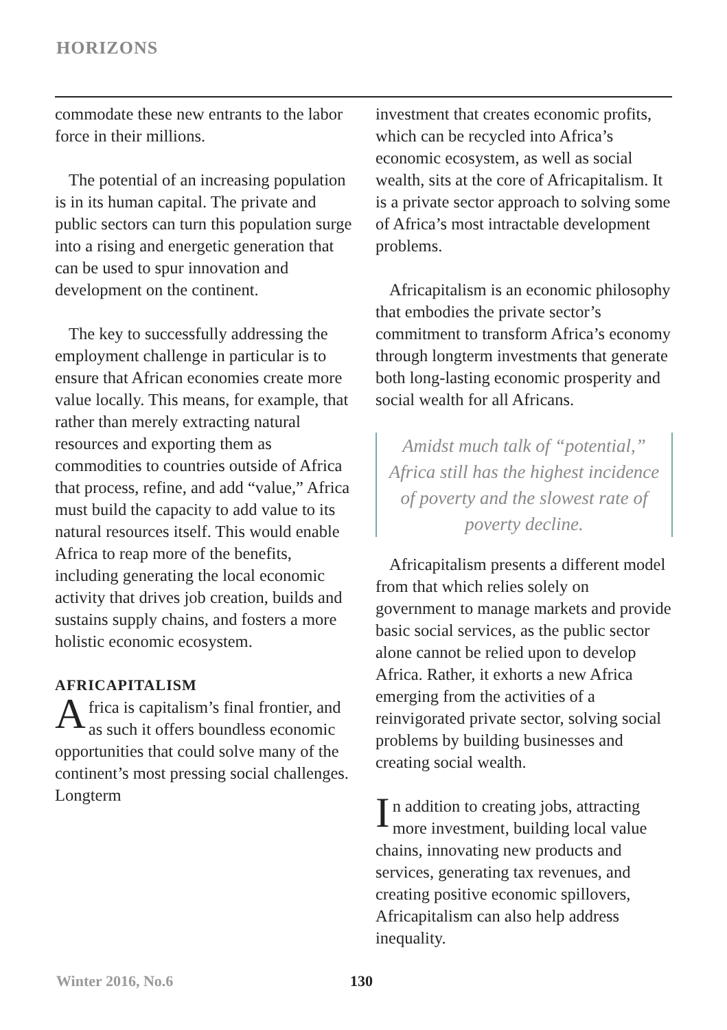HORIZONS
commodate these new entrants to the labor force in their millions.
The potential of an increasing population is in its human capital. The private and public sectors can turn this population surge into a rising and energetic generation that can be used to spur innovation and development on the continent.
The key to successfully addressing the employment challenge in particular is to ensure that African economies create more value locally. This means, for example, that rather than merely extracting natural resources and exporting them as commodities to countries outside of Africa that process, refine, and add “value,” Africa must build the capacity to add value to its natural resources itself. This would enable Africa to reap more of the benefits, including generating the local economic activity that drives job creation, builds and sustains supply chains, and fosters a more holistic economic ecosystem.
AFRICAPITALISM
Africa is capitalism’s final frontier, and as such it offers boundless economic opportunities that could solve many of the continent’s most pressing social challenges. Longterm
investment that creates economic profits, which can be recycled into Africa’s economic ecosystem, as well as social wealth, sits at the core of Africapitalism. It is a private sector approach to solving some of Africa’s most intractable development problems.
Africapitalism is an economic philosophy that embodies the private sector’s commitment to transform Africa’s economy through longterm investments that generate both long-lasting economic prosperity and social wealth for all Africans.
Amidst much talk of “potential,” Africa still has the highest incidence of poverty and the slowest rate of poverty decline.
Africapitalism presents a different model from that which relies solely on government to manage markets and provide basic social services, as the public sector alone cannot be relied upon to develop Africa. Rather, it exhorts a new Africa emerging from the activities of a reinvigorated private sector, solving social problems by building businesses and creating social wealth.
In addition to creating jobs, attracting more investment, building local value chains, innovating new products and services, generating tax revenues, and creating positive economic spillovers, Africapitalism can also help address inequality.
Winter 2016, No.6 130